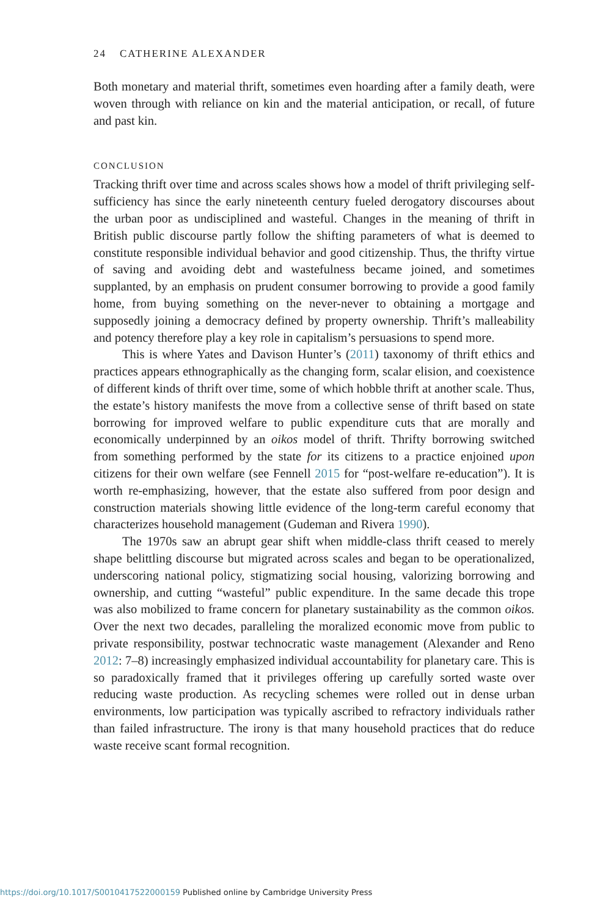24 CATHERINE ALEXANDER
Both monetary and material thrift, sometimes even hoarding after a family death, were woven through with reliance on kin and the material anticipation, or recall, of future and past kin.
CONCLUSION
Tracking thrift over time and across scales shows how a model of thrift privileging self-sufficiency has since the early nineteenth century fueled derogatory discourses about the urban poor as undisciplined and wasteful. Changes in the meaning of thrift in British public discourse partly follow the shifting parameters of what is deemed to constitute responsible individual behavior and good citizenship. Thus, the thrifty virtue of saving and avoiding debt and wastefulness became joined, and sometimes supplanted, by an emphasis on prudent consumer borrowing to provide a good family home, from buying something on the never-never to obtaining a mortgage and supposedly joining a democracy defined by property ownership. Thrift’s malleability and potency therefore play a key role in capitalism’s persuasions to spend more.
This is where Yates and Davison Hunter’s (2011) taxonomy of thrift ethics and practices appears ethnographically as the changing form, scalar elision, and coexistence of different kinds of thrift over time, some of which hobble thrift at another scale. Thus, the estate’s history manifests the move from a collective sense of thrift based on state borrowing for improved welfare to public expenditure cuts that are morally and economically underpinned by an oikos model of thrift. Thrifty borrowing switched from something performed by the state for its citizens to a practice enjoined upon citizens for their own welfare (see Fennell 2015 for “post-welfare re-education”). It is worth re-emphasizing, however, that the estate also suffered from poor design and construction materials showing little evidence of the long-term careful economy that characterizes household management (Gudeman and Rivera 1990).
The 1970s saw an abrupt gear shift when middle-class thrift ceased to merely shape belittling discourse but migrated across scales and began to be operationalized, underscoring national policy, stigmatizing social housing, valorizing borrowing and ownership, and cutting “wasteful” public expenditure. In the same decade this trope was also mobilized to frame concern for planetary sustainability as the common oikos. Over the next two decades, paralleling the moralized economic move from public to private responsibility, postwar technocratic waste management (Alexander and Reno 2012: 7–8) increasingly emphasized individual accountability for planetary care. This is so paradoxically framed that it privileges offering up carefully sorted waste over reducing waste production. As recycling schemes were rolled out in dense urban environments, low participation was typically ascribed to refractory individuals rather than failed infrastructure. The irony is that many household practices that do reduce waste receive scant formal recognition.
https://doi.org/10.1017/S0010417522000159 Published online by Cambridge University Press